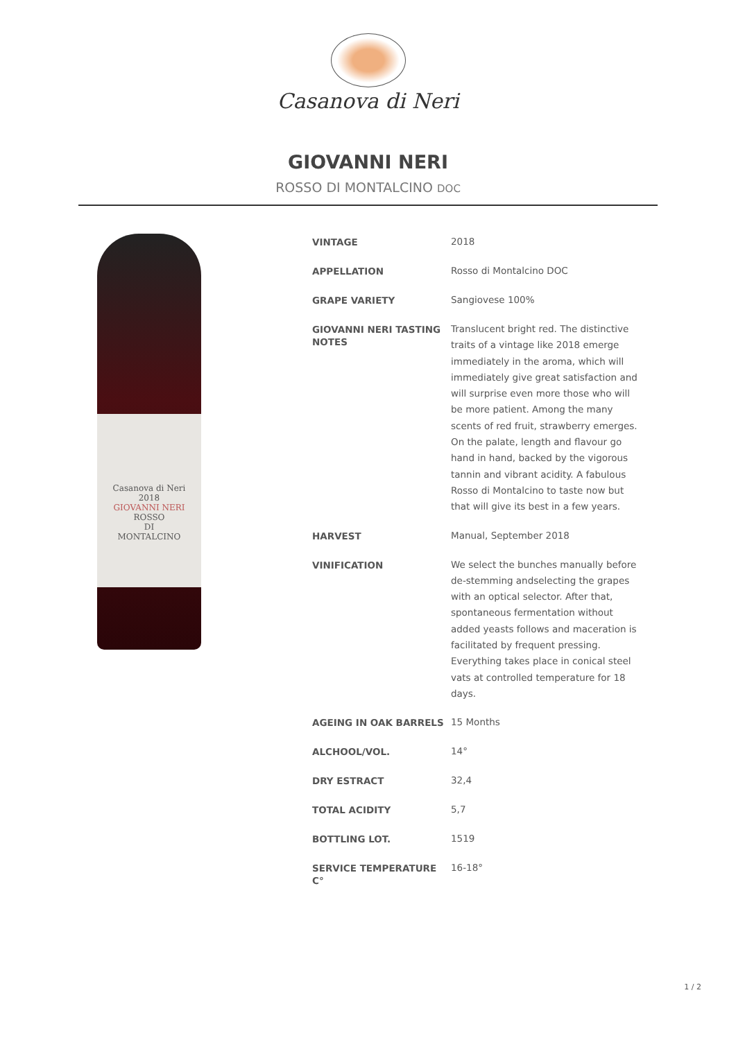Casanova di Neri
GIOVANNI NERI
ROSSO DI MONTALCINO DOC
Casanova di Neri
2018
GIOVANNI NERI
ROSSO
DI
MONTALCINO
| VINTAGE | 2018 |
| APPELLATION | Rosso di Montalcino DOC |
| GRAPE VARIETY | Sangiovese 100% |
| GIOVANNI NERI TASTING NOTES | Translucent bright red. The distinctive traits of a vintage like 2018 emerge immediately in the aroma, which will immediately give great satisfaction and will surprise even more those who will be more patient. Among the many scents of red fruit, strawberry emerges. On the palate, length and flavour go hand in hand, backed by the vigorous tannin and vibrant acidity. A fabulous Rosso di Montalcino to taste now but that will give its best in a few years. |
| HARVEST | Manual, September 2018 |
| VINIFICATION | We select the bunches manually before de-stemming andselecting the grapes with an optical selector. After that, spontaneous fermentation without added yeasts follows and maceration is facilitated by frequent pressing. Everything takes place in conical steel vats at controlled temperature for 18 days. |
| AGEING IN OAK BARRELS | 15 Months |
| ALCHOOL/VOL. | 14° |
| DRY ESTRACT | 32,4 |
| TOTAL ACIDITY | 5,7 |
| BOTTLING LOT. | 1519 |
| SERVICE TEMPERATURE C° | 16-18° |
1 / 2